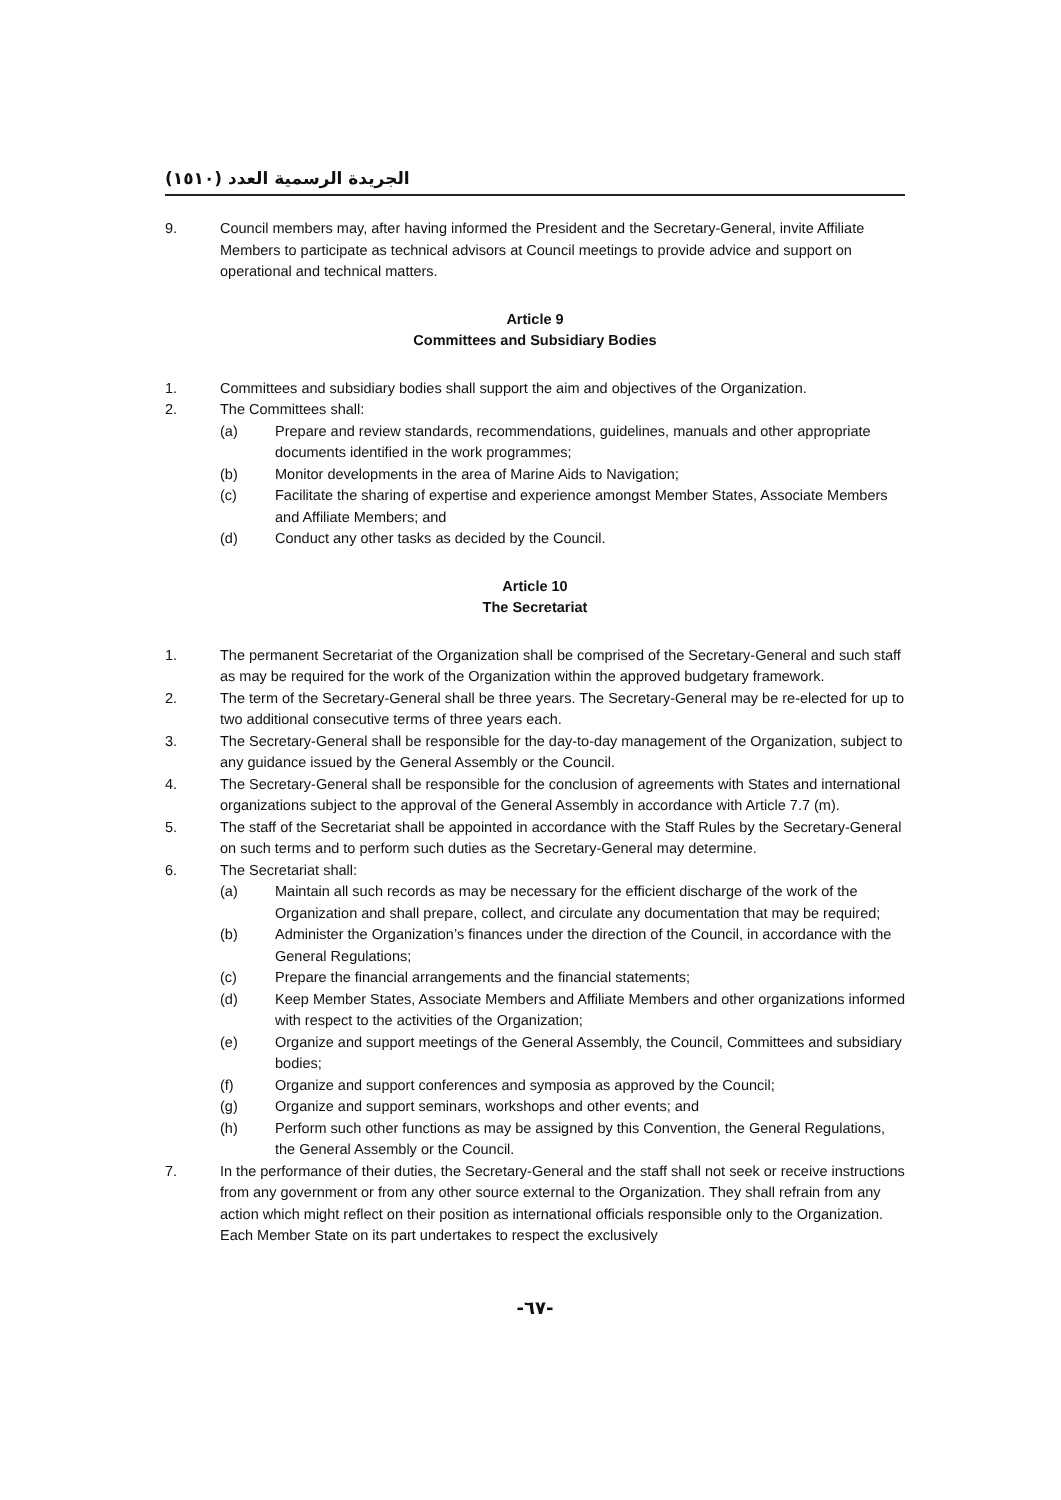الجريدة الرسمية العدد (١٥١٠)
9. Council members may, after having informed the President and the Secretary-General, invite Affiliate Members to participate as technical advisors at Council meetings to provide advice and support on operational and technical matters.
Article 9
Committees and Subsidiary Bodies
1. Committees and subsidiary bodies shall support the aim and objectives of the Organization.
2. The Committees shall:
(a) Prepare and review standards, recommendations, guidelines, manuals and other appropriate documents identified in the work programmes;
(b) Monitor developments in the area of Marine Aids to Navigation;
(c) Facilitate the sharing of expertise and experience amongst Member States, Associate Members and Affiliate Members; and
(d) Conduct any other tasks as decided by the Council.
Article 10
The Secretariat
1. The permanent Secretariat of the Organization shall be comprised of the Secretary-General and such staff as may be required for the work of the Organization within the approved budgetary framework.
2. The term of the Secretary-General shall be three years. The Secretary-General may be re-elected for up to two additional consecutive terms of three years each.
3. The Secretary-General shall be responsible for the day-to-day management of the Organization, subject to any guidance issued by the General Assembly or the Council.
4. The Secretary-General shall be responsible for the conclusion of agreements with States and international organizations subject to the approval of the General Assembly in accordance with Article 7.7 (m).
5. The staff of the Secretariat shall be appointed in accordance with the Staff Rules by the Secretary-General on such terms and to perform such duties as the Secretary-General may determine.
6. The Secretariat shall:
(a) Maintain all such records as may be necessary for the efficient discharge of the work of the Organization and shall prepare, collect, and circulate any documentation that may be required;
(b) Administer the Organization’s finances under the direction of the Council, in accordance with the General Regulations;
(c) Prepare the financial arrangements and the financial statements;
(d) Keep Member States, Associate Members and Affiliate Members and other organizations informed with respect to the activities of the Organization;
(e) Organize and support meetings of the General Assembly, the Council, Committees and subsidiary bodies;
(f) Organize and support conferences and symposia as approved by the Council;
(g) Organize and support seminars, workshops and other events; and
(h) Perform such other functions as may be assigned by this Convention, the General Regulations, the General Assembly or the Council.
7. In the performance of their duties, the Secretary-General and the staff shall not seek or receive instructions from any government or from any other source external to the Organization. They shall refrain from any action which might reflect on their position as international officials responsible only to the Organization. Each Member State on its part undertakes to respect the exclusively
-٦٧-